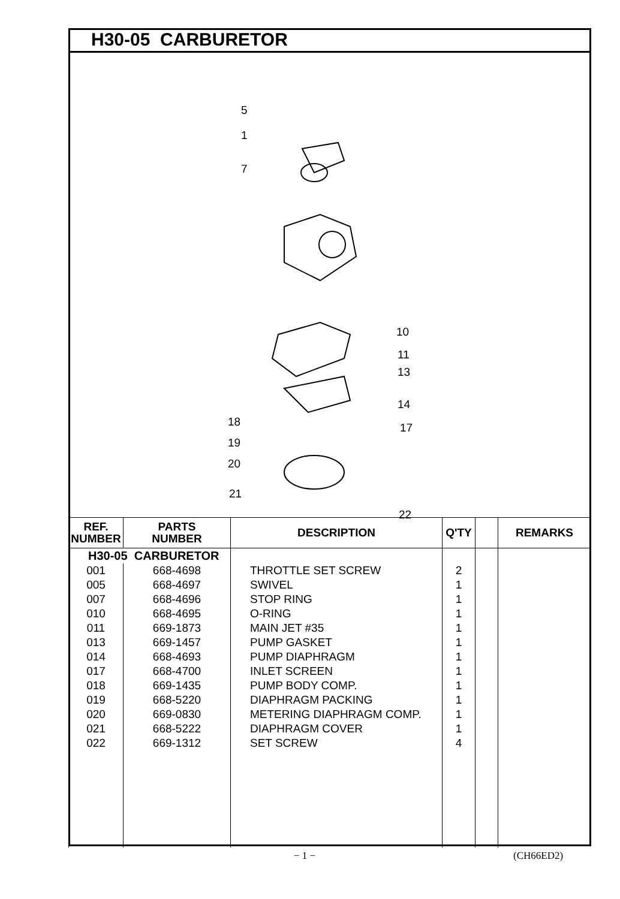H30-05 CARBURETOR
5
1
7
10
11
13
14
17
18
19
20
21
22
| REF. NUMBER | PARTS NUMBER | DESCRIPTION | Q'TY | | REMARKS |
| --- | --- | --- | --- | --- | --- |
| H30-05 CARBURETOR | | | | | |
| 001 | 668-4698 | THROTTLE SET SCREW | 2 | | |
| 005 | 668-4697 | SWIVEL | 1 | | |
| 007 | 668-4696 | STOP RING | 1 | | |
| 010 | 668-4695 | O-RING | 1 | | |
| 011 | 669-1873 | MAIN JET #35 | 1 | | |
| 013 | 669-1457 | PUMP GASKET | 1 | | |
| 014 | 668-4693 | PUMP DIAPHRAGM | 1 | | |
| 017 | 668-4700 | INLET SCREEN | 1 | | |
| 018 | 669-1435 | PUMP BODY COMP. | 1 | | |
| 019 | 668-5220 | DIAPHRAGM PACKING | 1 | | |
| 020 | 669-0830 | METERING DIAPHRAGM COMP. | 1 | | |
| 021 | 668-5222 | DIAPHRAGM COVER | 1 | | |
| 022 | 669-1312 | SET SCREW | 4 | | |
− 1 − (CH66ED2)